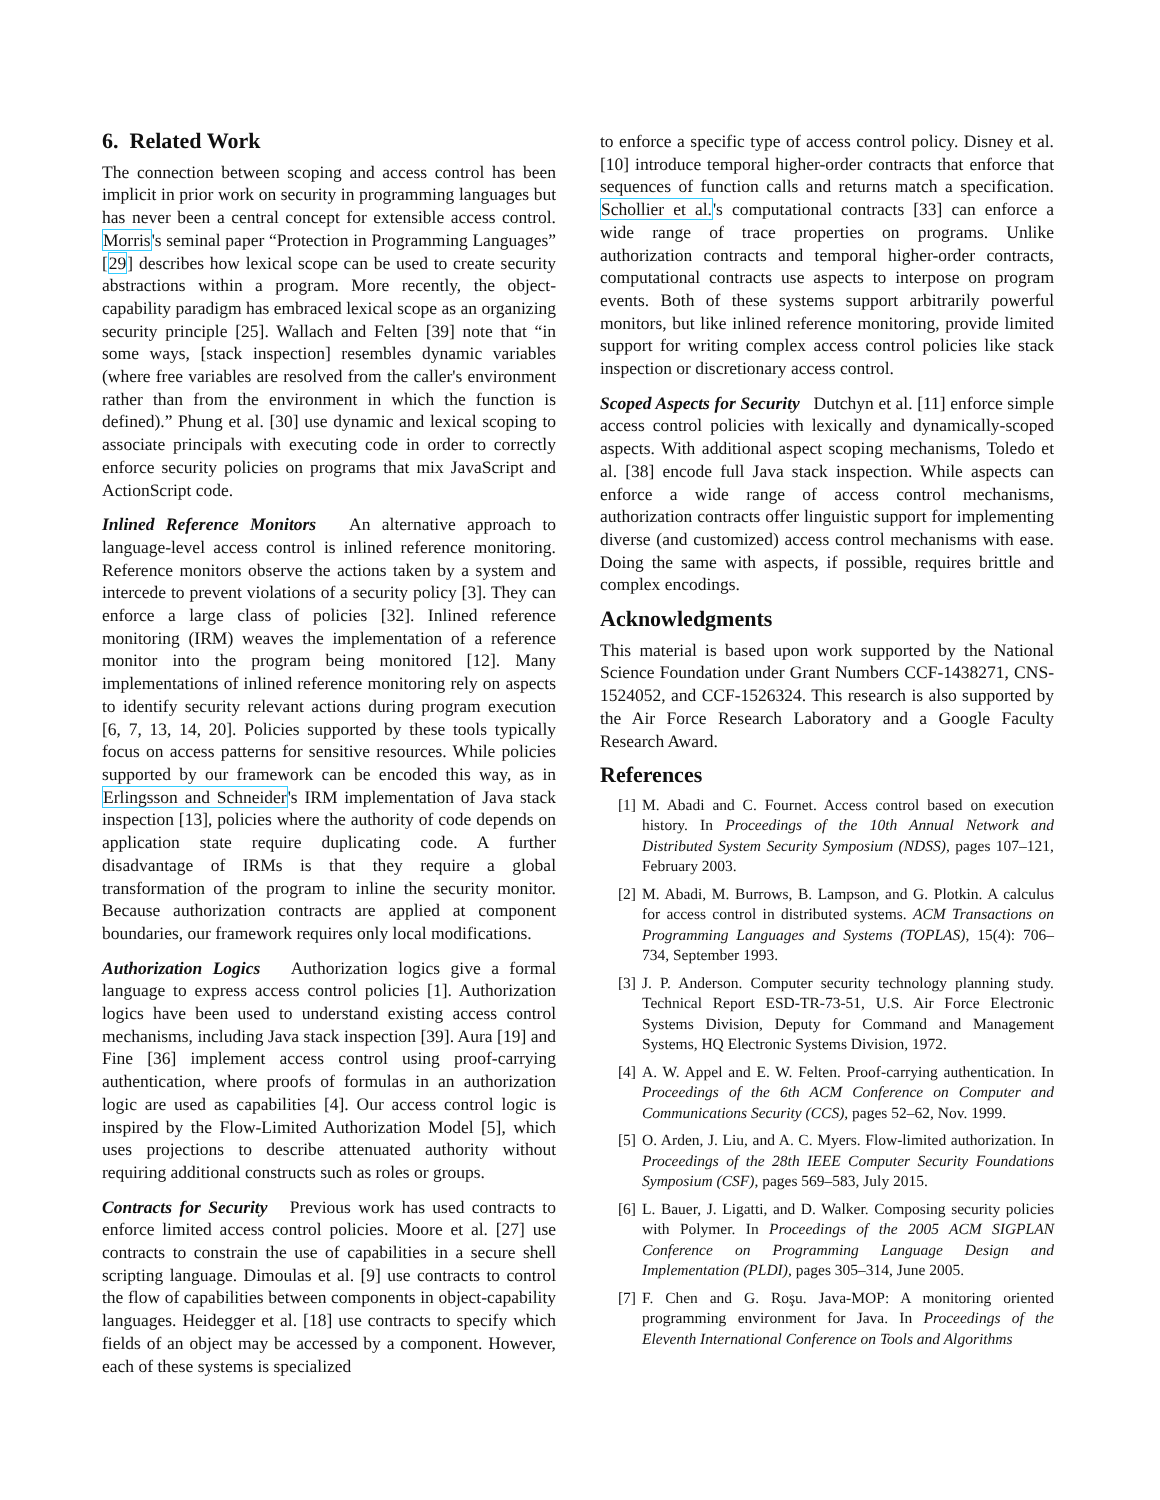6. Related Work
The connection between scoping and access control has been implicit in prior work on security in programming languages but has never been a central concept for extensible access control. Morris's seminal paper “Protection in Programming Languages” [29] describes how lexical scope can be used to create security abstractions within a program. More recently, the object-capability paradigm has embraced lexical scope as an organizing security principle [25]. Wallach and Felten [39] note that “in some ways, [stack inspection] resembles dynamic variables (where free variables are resolved from the caller's environment rather than from the environment in which the function is defined).” Phung et al. [30] use dynamic and lexical scoping to associate principals with executing code in order to correctly enforce security policies on programs that mix JavaScript and ActionScript code.
Inlined Reference Monitors An alternative approach to language-level access control is inlined reference monitoring. Reference monitors observe the actions taken by a system and intercede to prevent violations of a security policy [3]. They can enforce a large class of policies [32]. Inlined reference monitoring (IRM) weaves the implementation of a reference monitor into the program being monitored [12]. Many implementations of inlined reference monitoring rely on aspects to identify security relevant actions during program execution [6, 7, 13, 14, 20]. Policies supported by these tools typically focus on access patterns for sensitive resources. While policies supported by our framework can be encoded this way, as in Erlingsson and Schneider's IRM implementation of Java stack inspection [13], policies where the authority of code depends on application state require duplicating code. A further disadvantage of IRMs is that they require a global transformation of the program to inline the security monitor. Because authorization contracts are applied at component boundaries, our framework requires only local modifications.
Authorization Logics Authorization logics give a formal language to express access control policies [1]. Authorization logics have been used to understand existing access control mechanisms, including Java stack inspection [39]. Aura [19] and Fine [36] implement access control using proof-carrying authentication, where proofs of formulas in an authorization logic are used as capabilities [4]. Our access control logic is inspired by the Flow-Limited Authorization Model [5], which uses projections to describe attenuated authority without requiring additional constructs such as roles or groups.
Contracts for Security Previous work has used contracts to enforce limited access control policies. Moore et al. [27] use contracts to constrain the use of capabilities in a secure shell scripting language. Dimoulas et al. [9] use contracts to control the flow of capabilities between components in object-capability languages. Heidegger et al. [18] use contracts to specify which fields of an object may be accessed by a component. However, each of these systems is specialized
to enforce a specific type of access control policy. Disney et al. [10] introduce temporal higher-order contracts that enforce that sequences of function calls and returns match a specification. Schollier et al.'s computational contracts [33] can enforce a wide range of trace properties on programs. Unlike authorization contracts and temporal higher-order contracts, computational contracts use aspects to interpose on program events. Both of these systems support arbitrarily powerful monitors, but like inlined reference monitoring, provide limited support for writing complex access control policies like stack inspection or discretionary access control.
Scoped Aspects for Security Dutchyn et al. [11] enforce simple access control policies with lexically and dynamically-scoped aspects. With additional aspect scoping mechanisms, Toledo et al. [38] encode full Java stack inspection. While aspects can enforce a wide range of access control mechanisms, authorization contracts offer linguistic support for implementing diverse (and customized) access control mechanisms with ease. Doing the same with aspects, if possible, requires brittle and complex encodings.
Acknowledgments
This material is based upon work supported by the National Science Foundation under Grant Numbers CCF-1438271, CNS-1524052, and CCF-1526324. This research is also supported by the Air Force Research Laboratory and a Google Faculty Research Award.
References
[1] M. Abadi and C. Fournet. Access control based on execution history. In Proceedings of the 10th Annual Network and Distributed System Security Symposium (NDSS), pages 107–121, February 2003.
[2] M. Abadi, M. Burrows, B. Lampson, and G. Plotkin. A calculus for access control in distributed systems. ACM Transactions on Programming Languages and Systems (TOPLAS), 15(4): 706–734, September 1993.
[3] J. P. Anderson. Computer security technology planning study. Technical Report ESD-TR-73-51, U.S. Air Force Electronic Systems Division, Deputy for Command and Management Systems, HQ Electronic Systems Division, 1972.
[4] A. W. Appel and E. W. Felten. Proof-carrying authentication. In Proceedings of the 6th ACM Conference on Computer and Communications Security (CCS), pages 52–62, Nov. 1999.
[5] O. Arden, J. Liu, and A. C. Myers. Flow-limited authorization. In Proceedings of the 28th IEEE Computer Security Foundations Symposium (CSF), pages 569–583, July 2015.
[6] L. Bauer, J. Ligatti, and D. Walker. Composing security policies with Polymer. In Proceedings of the 2005 ACM SIGPLAN Conference on Programming Language Design and Implementation (PLDI), pages 305–314, June 2005.
[7] F. Chen and G. Roşu. Java-MOP: A monitoring oriented programming environment for Java. In Proceedings of the Eleventh International Conference on Tools and Algorithms